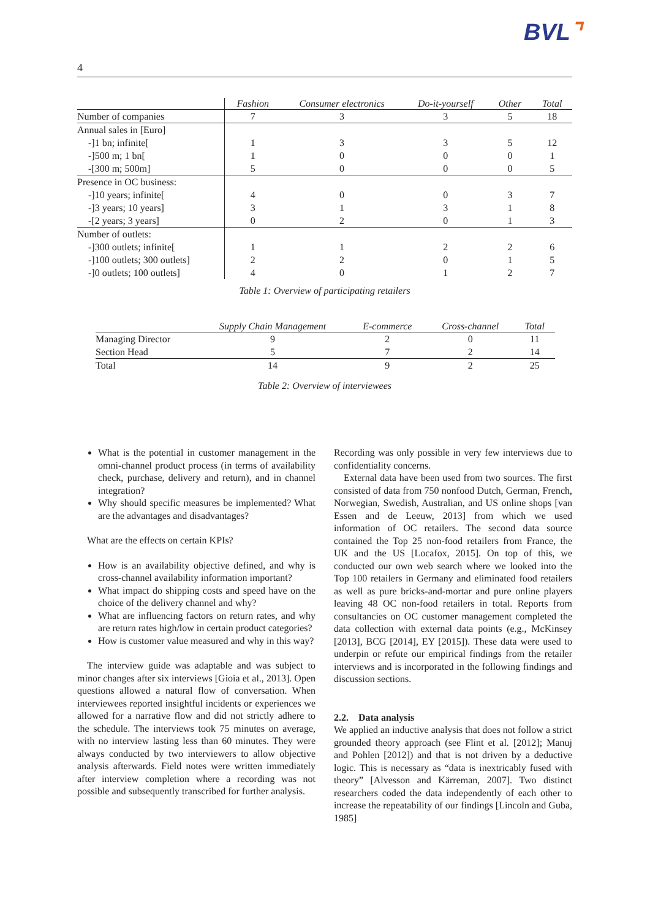BVL⌝
4
| | Fashion | Consumer electronics | Do-it-yourself | Other | Total |
| --- | --- | --- | --- | --- | --- |
| Number of companies | 7 | 3 | 3 | 5 | 18 |
| Annual sales in [Euro] | | | | | |
| -]1 bn; infinite[ | 1 | 3 | 3 | 5 | 12 |
| -]500 m; 1 bn[ | 1 | 0 | 0 | 0 | 1 |
| -[300 m; 500m] | 5 | 0 | 0 | 0 | 5 |
| Presence in OC business: | | | | | |
| -]10 years; infinite[ | 4 | 0 | 0 | 3 | 7 |
| -]3 years; 10 years] | 3 | 1 | 3 | 1 | 8 |
| -[2 years; 3 years] | 0 | 2 | 0 | 1 | 3 |
| Number of outlets: | | | | | |
| -]300 outlets; infinite[ | 1 | 1 | 2 | 2 | 6 |
| -]100 outlets; 300 outlets] | 2 | 2 | 0 | 1 | 5 |
| -]0 outlets; 100 outlets] | 4 | 0 | 1 | 2 | 7 |
Table 1: Overview of participating retailers
| | Supply Chain Management | E-commerce | Cross-channel | Total |
| --- | --- | --- | --- | --- |
| Managing Director | 9 | 2 | 0 | 11 |
| Section Head | 5 | 7 | 2 | 14 |
| Total | 14 | 9 | 2 | 25 |
Table 2: Overview of interviewees
What is the potential in customer management in the omni-channel product process (in terms of availability check, purchase, delivery and return), and in channel integration?
Why should specific measures be implemented? What are the advantages and disadvantages?
What are the effects on certain KPIs?
How is an availability objective defined, and why is cross-channel availability information important?
What impact do shipping costs and speed have on the choice of the delivery channel and why?
What are influencing factors on return rates, and why are return rates high/low in certain product categories?
How is customer value measured and why in this way?
The interview guide was adaptable and was subject to minor changes after six interviews [Gioia et al., 2013]. Open questions allowed a natural flow of conversation. When interviewees reported insightful incidents or experiences we allowed for a narrative flow and did not strictly adhere to the schedule. The interviews took 75 minutes on average, with no interview lasting less than 60 minutes. They were always conducted by two interviewers to allow objective analysis afterwards. Field notes were written immediately after interview completion where a recording was not possible and subsequently transcribed for further analysis.
Recording was only possible in very few interviews due to confidentiality concerns.
External data have been used from two sources. The first consisted of data from 750 nonfood Dutch, German, French, Norwegian, Swedish, Australian, and US online shops [van Essen and de Leeuw, 2013] from which we used information of OC retailers. The second data source contained the Top 25 non-food retailers from France, the UK and the US [Locafox, 2015]. On top of this, we conducted our own web search where we looked into the Top 100 retailers in Germany and eliminated food retailers as well as pure bricks-and-mortar and pure online players leaving 48 OC non-food retailers in total. Reports from consultancies on OC customer management completed the data collection with external data points (e.g., McKinsey [2013], BCG [2014], EY [2015]). These data were used to underpin or refute our empirical findings from the retailer interviews and is incorporated in the following findings and discussion sections.
2.2. Data analysis
We applied an inductive analysis that does not follow a strict grounded theory approach (see Flint et al. [2012]; Manuj and Pohlen [2012]) and that is not driven by a deductive logic. This is necessary as “data is inextricably fused with theory” [Alvesson and Kärreman, 2007]. Two distinct researchers coded the data independently of each other to increase the repeatability of our findings [Lincoln and Guba, 1985]